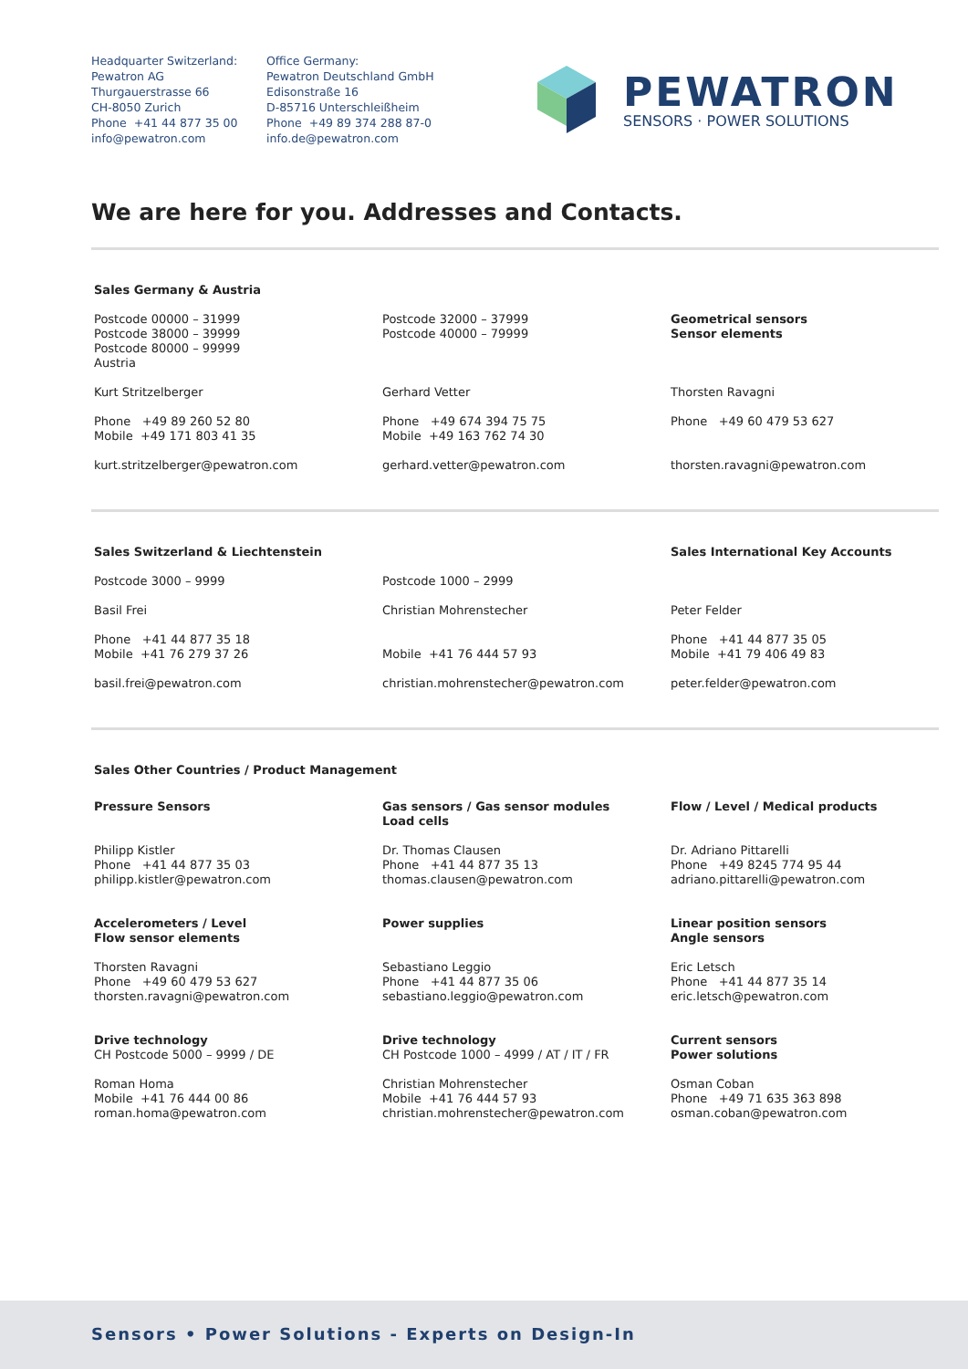Headquarter Switzerland:
Pewatron AG
Thurgauerstrasse 66
CH-8050 Zurich
Phone +41 44 877 35 00
info@pewatron.com
Office Germany:
Pewatron Deutschland GmbH
Edisonstraße 16
D-85716 Unterschleißheim
Phone +49 89 374 288 87-0
info.de@pewatron.com
PEWATRON
SENSORS · POWER SOLUTIONS
We are here for you. Addresses and Contacts.
Sales Germany & Austria
Postcode 00000 – 31999
Postcode 38000 – 39999
Postcode 80000 – 99999
Austria
Kurt Stritzelberger
Phone +49 89 260 52 80
Mobile +49 171 803 41 35
kurt.stritzelberger@pewatron.com
Postcode 32000 – 37999
Postcode 40000 – 79999
Gerhard Vetter
Phone +49 674 394 75 75
Mobile +49 163 762 74 30
gerhard.vetter@pewatron.com
Geometrical sensors
Sensor elements
Thorsten Ravagni
Phone +49 60 479 53 627
thorsten.ravagni@pewatron.com
Sales Switzerland & Liechtenstein
Postcode 3000 – 9999
Basil Frei
Phone +41 44 877 35 18
Mobile +41 76 279 37 26
basil.frei@pewatron.com
Postcode 1000 – 2999
Christian Mohrenstecher
Mobile +41 76 444 57 93
christian.mohrenstecher@pewatron.com
Sales International Key Accounts
Peter Felder
Phone +41 44 877 35 05
Mobile +41 79 406 49 83
peter.felder@pewatron.com
Sales Other Countries / Product Management
Pressure Sensors
Philipp Kistler
Phone +41 44 877 35 03
philipp.kistler@pewatron.com
Accelerometers / Level
Flow sensor elements
Thorsten Ravagni
Phone +49 60 479 53 627
thorsten.ravagni@pewatron.com
Drive technology
CH Postcode 5000 – 9999 / DE
Roman Homa
Mobile +41 76 444 00 86
roman.homa@pewatron.com
Gas sensors / Gas sensor modules
Load cells
Dr. Thomas Clausen
Phone +41 44 877 35 13
thomas.clausen@pewatron.com
Power supplies
Sebastiano Leggio
Phone +41 44 877 35 06
sebastiano.leggio@pewatron.com
Drive technology
CH Postcode 1000 – 4999 / AT / IT / FR
Christian Mohrenstecher
Mobile +41 76 444 57 93
christian.mohrenstecher@pewatron.com
Flow / Level / Medical products
Dr. Adriano Pittarelli
Phone +49 8245 774 95 44
adriano.pittarelli@pewatron.com
Linear position sensors
Angle sensors
Eric Letsch
Phone +41 44 877 35 14
eric.letsch@pewatron.com
Current sensors
Power solutions
Osman Coban
Phone +49 71 635 363 898
osman.coban@pewatron.com
Sensors • Power Solutions - Experts on Design-In